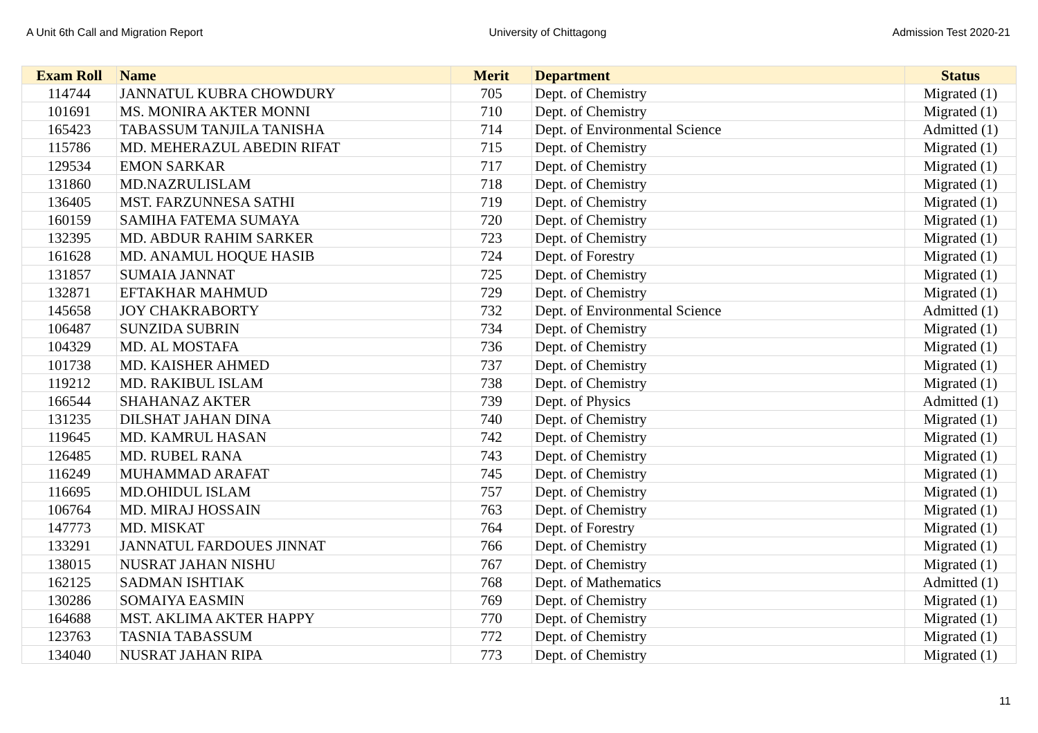A Unit 6th Call and Migration Report University of Chittagong Admission Test 2020-21
| Exam Roll | Name | Merit | Department | Status |
| --- | --- | --- | --- | --- |
| 114744 | JANNATUL KUBRA CHOWDURY | 705 | Dept. of Chemistry | Migrated (1) |
| 101691 | MS. MONIRA AKTER MONNI | 710 | Dept. of Chemistry | Migrated (1) |
| 165423 | TABASSUM TANJILA TANISHA | 714 | Dept. of Environmental Science | Admitted (1) |
| 115786 | MD. MEHERAZUL ABEDIN RIFAT | 715 | Dept. of Chemistry | Migrated (1) |
| 129534 | EMON SARKAR | 717 | Dept. of Chemistry | Migrated (1) |
| 131860 | MD.NAZRULISLAM | 718 | Dept. of Chemistry | Migrated (1) |
| 136405 | MST. FARZUNNESA SATHI | 719 | Dept. of Chemistry | Migrated (1) |
| 160159 | SAMIHA FATEMA SUMAYA | 720 | Dept. of Chemistry | Migrated (1) |
| 132395 | MD. ABDUR RAHIM SARKER | 723 | Dept. of Chemistry | Migrated (1) |
| 161628 | MD. ANAMUL HOQUE HASIB | 724 | Dept. of Forestry | Migrated (1) |
| 131857 | SUMAIA JANNAT | 725 | Dept. of Chemistry | Migrated (1) |
| 132871 | EFTAKHAR MAHMUD | 729 | Dept. of Chemistry | Migrated (1) |
| 145658 | JOY CHAKRABORTY | 732 | Dept. of Environmental Science | Admitted (1) |
| 106487 | SUNZIDA SUBRIN | 734 | Dept. of Chemistry | Migrated (1) |
| 104329 | MD. AL MOSTAFA | 736 | Dept. of Chemistry | Migrated (1) |
| 101738 | MD. KAISHER AHMED | 737 | Dept. of Chemistry | Migrated (1) |
| 119212 | MD. RAKIBUL ISLAM | 738 | Dept. of Chemistry | Migrated (1) |
| 166544 | SHAHANAZ AKTER | 739 | Dept. of Physics | Admitted (1) |
| 131235 | DILSHAT JAHAN DINA | 740 | Dept. of Chemistry | Migrated (1) |
| 119645 | MD. KAMRUL HASAN | 742 | Dept. of Chemistry | Migrated (1) |
| 126485 | MD. RUBEL RANA | 743 | Dept. of Chemistry | Migrated (1) |
| 116249 | MUHAMMAD ARAFAT | 745 | Dept. of Chemistry | Migrated (1) |
| 116695 | MD.OHIDUL ISLAM | 757 | Dept. of Chemistry | Migrated (1) |
| 106764 | MD. MIRAJ HOSSAIN | 763 | Dept. of Chemistry | Migrated (1) |
| 147773 | MD. MISKAT | 764 | Dept. of Forestry | Migrated (1) |
| 133291 | JANNATUL FARDOUES JINNAT | 766 | Dept. of Chemistry | Migrated (1) |
| 138015 | NUSRAT JAHAN NISHU | 767 | Dept. of Chemistry | Migrated (1) |
| 162125 | SADMAN ISHTIAK | 768 | Dept. of Mathematics | Admitted (1) |
| 130286 | SOMAIYA EASMIN | 769 | Dept. of Chemistry | Migrated (1) |
| 164688 | MST. AKLIMA AKTER HAPPY | 770 | Dept. of Chemistry | Migrated (1) |
| 123763 | TASNIA TABASSUM | 772 | Dept. of Chemistry | Migrated (1) |
| 134040 | NUSRAT JAHAN RIPA | 773 | Dept. of Chemistry | Migrated (1) |
11